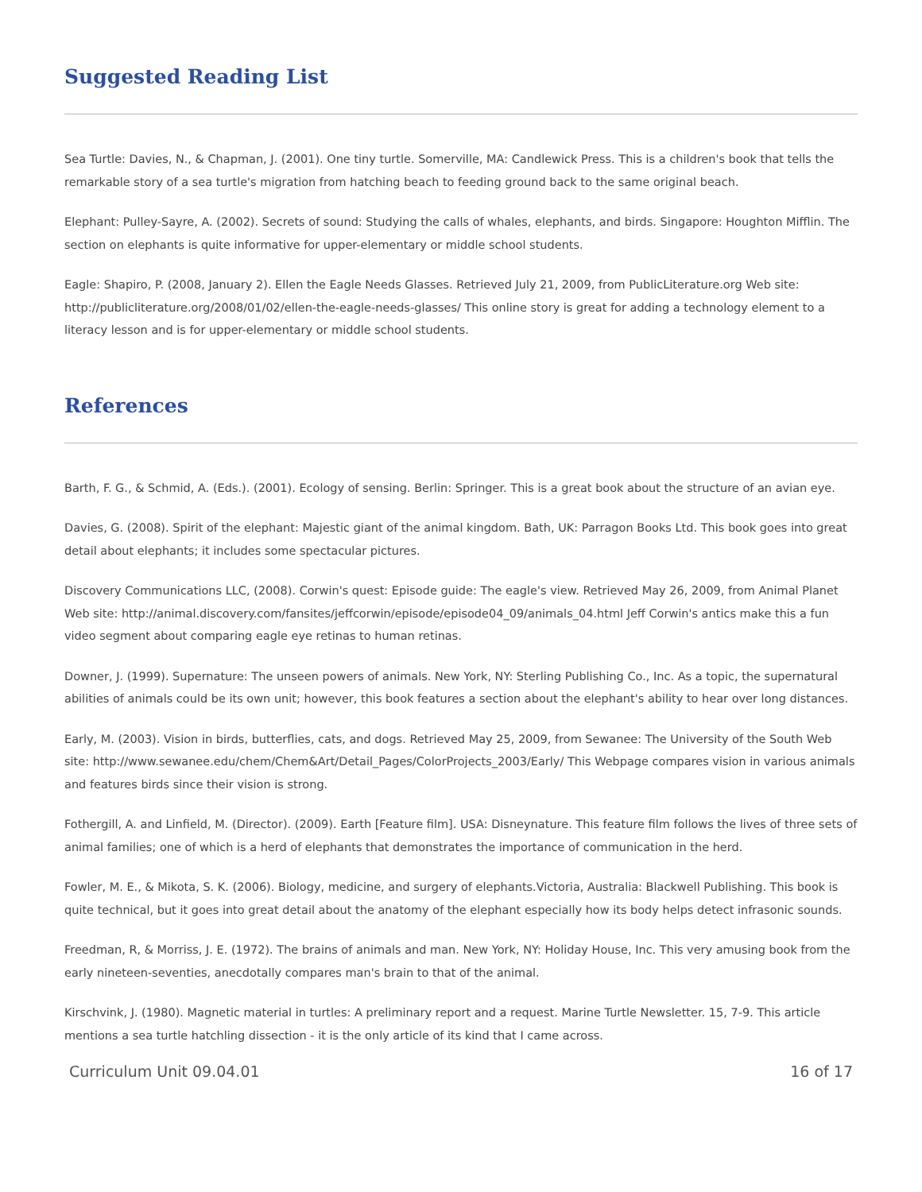Suggested Reading List
Sea Turtle: Davies, N., & Chapman, J. (2001). One tiny turtle. Somerville, MA: Candlewick Press. This is a children's book that tells the remarkable story of a sea turtle's migration from hatching beach to feeding ground back to the same original beach.
Elephant: Pulley-Sayre, A. (2002). Secrets of sound: Studying the calls of whales, elephants, and birds. Singapore: Houghton Mifflin. The section on elephants is quite informative for upper-elementary or middle school students.
Eagle: Shapiro, P. (2008, January 2). Ellen the Eagle Needs Glasses. Retrieved July 21, 2009, from PublicLiterature.org Web site: http://publicliterature.org/2008/01/02/ellen-the-eagle-needs-glasses/ This online story is great for adding a technology element to a literacy lesson and is for upper-elementary or middle school students.
References
Barth, F. G., & Schmid, A. (Eds.). (2001). Ecology of sensing. Berlin: Springer. This is a great book about the structure of an avian eye.
Davies, G. (2008). Spirit of the elephant: Majestic giant of the animal kingdom. Bath, UK: Parragon Books Ltd. This book goes into great detail about elephants; it includes some spectacular pictures.
Discovery Communications LLC, (2008). Corwin's quest: Episode guide: The eagle's view. Retrieved May 26, 2009, from Animal Planet Web site: http://animal.discovery.com/fansites/jeffcorwin/episode/episode04_09/animals_04.html Jeff Corwin's antics make this a fun video segment about comparing eagle eye retinas to human retinas.
Downer, J. (1999). Supernature: The unseen powers of animals. New York, NY: Sterling Publishing Co., Inc. As a topic, the supernatural abilities of animals could be its own unit; however, this book features a section about the elephant's ability to hear over long distances.
Early, M. (2003). Vision in birds, butterflies, cats, and dogs. Retrieved May 25, 2009, from Sewanee: The University of the South Web site: http://www.sewanee.edu/chem/Chem&Art/Detail_Pages/ColorProjects_2003/Early/ This Webpage compares vision in various animals and features birds since their vision is strong.
Fothergill, A. and Linfield, M. (Director). (2009). Earth [Feature film]. USA: Disneynature. This feature film follows the lives of three sets of animal families; one of which is a herd of elephants that demonstrates the importance of communication in the herd.
Fowler, M. E., & Mikota, S. K. (2006). Biology, medicine, and surgery of elephants.Victoria, Australia: Blackwell Publishing. This book is quite technical, but it goes into great detail about the anatomy of the elephant especially how its body helps detect infrasonic sounds.
Freedman, R, & Morriss, J. E. (1972). The brains of animals and man. New York, NY: Holiday House, Inc. This very amusing book from the early nineteen-seventies, anecdotally compares man's brain to that of the animal.
Kirschvink, J. (1980). Magnetic material in turtles: A preliminary report and a request. Marine Turtle Newsletter. 15, 7-9. This article mentions a sea turtle hatchling dissection - it is the only article of its kind that I came across.
Curriculum Unit 09.04.01 16 of 17